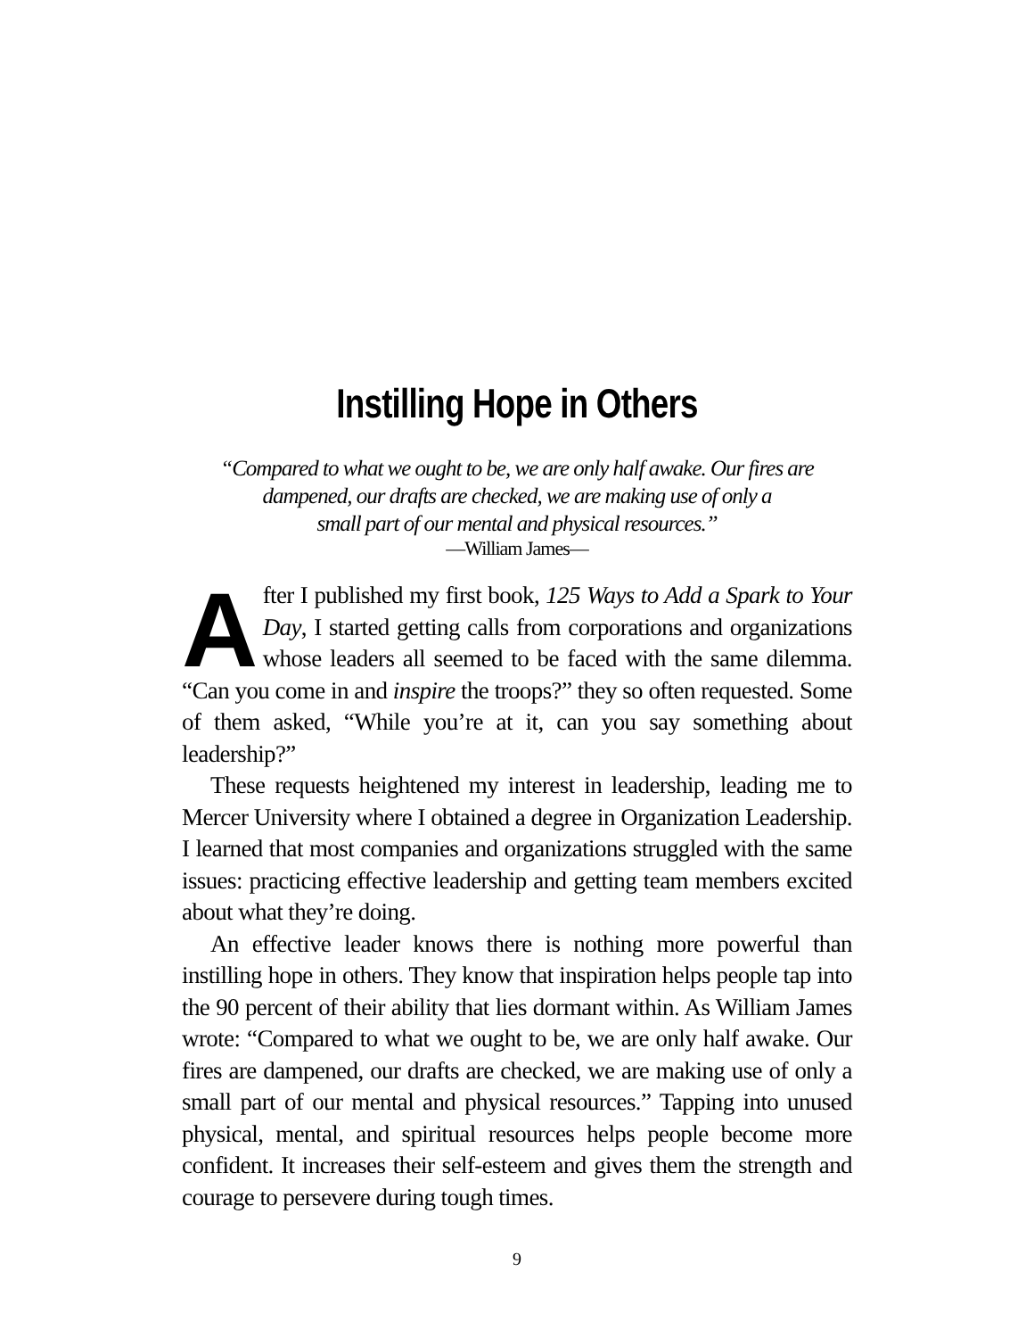Instilling Hope in Others
“Compared to what we ought to be, we are only half awake. Our fires are
dampened, our drafts are checked, we are making use of only a
small part of our mental and physical resources.”
—William James—
After I published my first book, 125 Ways to Add a Spark to Your Day, I started getting calls from corporations and organizations whose leaders all seemed to be faced with the same dilemma. “Can you come in and inspire the troops?” they so often requested. Some of them asked, “While you’re at it, can you say something about leadership?”
These requests heightened my interest in leadership, leading me to Mercer University where I obtained a degree in Organization Leadership. I learned that most companies and organizations struggled with the same issues: practicing effective leadership and getting team members excited about what they’re doing.
An effective leader knows there is nothing more powerful than instilling hope in others. They know that inspiration helps people tap into the 90 percent of their ability that lies dormant within. As William James wrote: “Compared to what we ought to be, we are only half awake. Our fires are dampened, our drafts are checked, we are making use of only a small part of our mental and physical resources.” Tapping into unused physical, mental, and spiritual resources helps people become more confident. It increases their self-esteem and gives them the strength and courage to persevere during tough times.
9